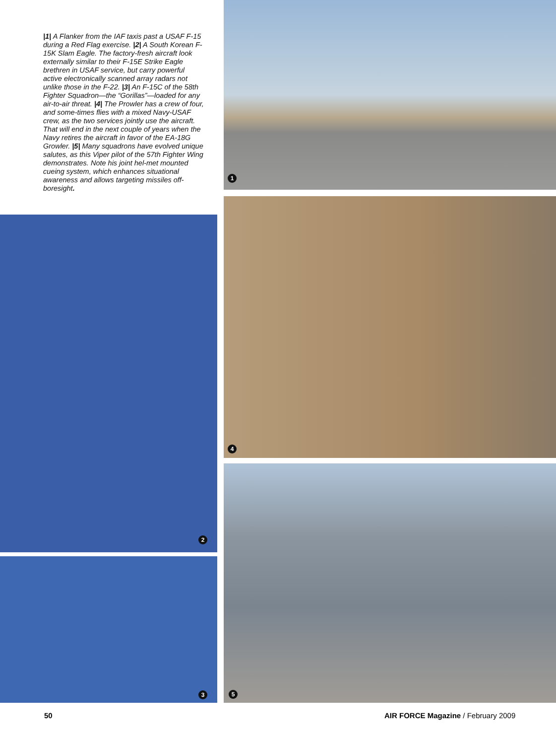|1| A Flanker from the IAF taxis past a USAF F-15 during a Red Flag exercise. |2| A South Korean F-15K Slam Eagle. The factory-fresh aircraft look externally similar to their F-15E Strike Eagle brethren in USAF service, but carry powerful active electronically scanned array radars not unlike those in the F-22. |3| An F-15C of the 58th Fighter Squadron—the “Gorillas”—loaded for any air-to-air threat. |4| The Prowler has a crew of four, and some-times flies with a mixed Navy-USAF crew, as the two services jointly use the aircraft. That will end in the next couple of years when the Navy retires the aircraft in favor of the EA-18G Growler. |5| Many squadrons have evolved unique salutes, as this Viper pilot of the 57th Fighter Wing demonstrates. Note his joint hel-met mounted cueing system, which enhances situational awareness and allows targeting missiles off-boresight.
1
2
3
4
5
50
AIR FORCE Magazine / February 2009